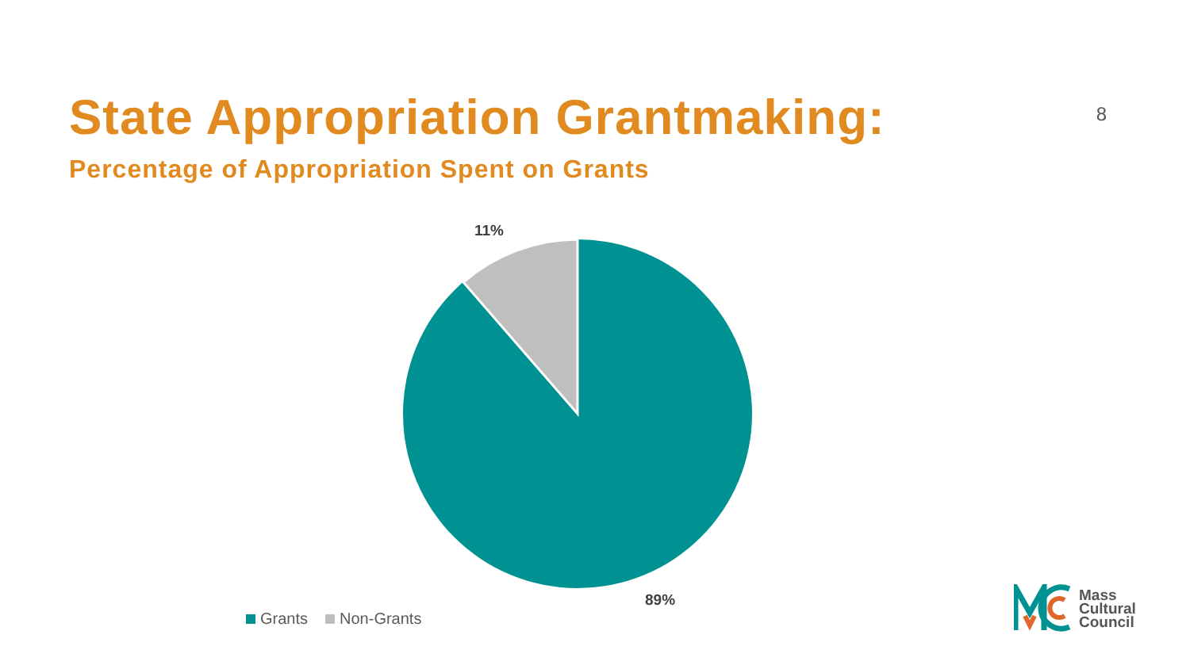State Appropriation Grantmaking:
8
Percentage of Appropriation Spent on Grants
11%
89%
Grants Non-Grants
Mass
Cultural
Council